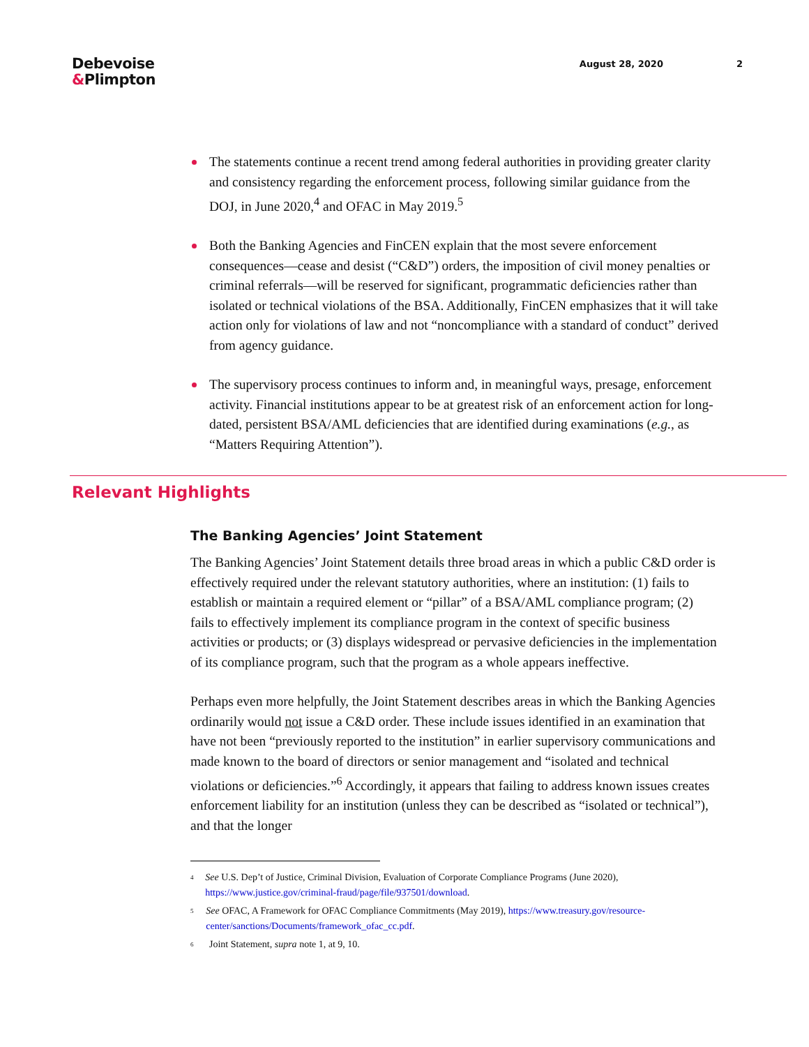Debevoise
&Plimpton
August 28, 2020 2
The statements continue a recent trend among federal authorities in providing greater clarity and consistency regarding the enforcement process, following similar guidance from the DOJ, in June 2020,<sup>4</sup> and OFAC in May 2019.<sup>5</sup>
Both the Banking Agencies and FinCEN explain that the most severe enforcement consequences—cease and desist (“C&D”) orders, the imposition of civil money penalties or criminal referrals—will be reserved for significant, programmatic deficiencies rather than isolated or technical violations of the BSA. Additionally, FinCEN emphasizes that it will take action only for violations of law and not “noncompliance with a standard of conduct” derived from agency guidance.
The supervisory process continues to inform and, in meaningful ways, presage, enforcement activity. Financial institutions appear to be at greatest risk of an enforcement action for long-dated, persistent BSA/AML deficiencies that are identified during examinations (e.g., as “Matters Requiring Attention”).
Relevant Highlights
The Banking Agencies’ Joint Statement
The Banking Agencies’ Joint Statement details three broad areas in which a public C&D order is effectively required under the relevant statutory authorities, where an institution: (1) fails to establish or maintain a required element or “pillar” of a BSA/AML compliance program; (2) fails to effectively implement its compliance program in the context of specific business activities or products; or (3) displays widespread or pervasive deficiencies in the implementation of its compliance program, such that the program as a whole appears ineffective.
Perhaps even more helpfully, the Joint Statement describes areas in which the Banking Agencies ordinarily would not issue a C&D order. These include issues identified in an examination that have not been “previously reported to the institution” in earlier supervisory communications and made known to the board of directors or senior management and “isolated and technical violations or deficiencies.”<sup>6</sup> Accordingly, it appears that failing to address known issues creates enforcement liability for an institution (unless they can be described as “isolated or technical”), and that the longer
<sup>4</sup>
See U.S. Dep’t of Justice, Criminal Division, Evaluation of Corporate Compliance Programs (June 2020), https://www.justice.gov/criminal-fraud/page/file/937501/download.
<sup>5</sup>
See OFAC, A Framework for OFAC Compliance Commitments (May 2019), https://www.treasury.gov/resource-center/sanctions/Documents/framework_ofac_cc.pdf.
<sup>6</sup>
Joint Statement, supra note 1, at 9, 10.